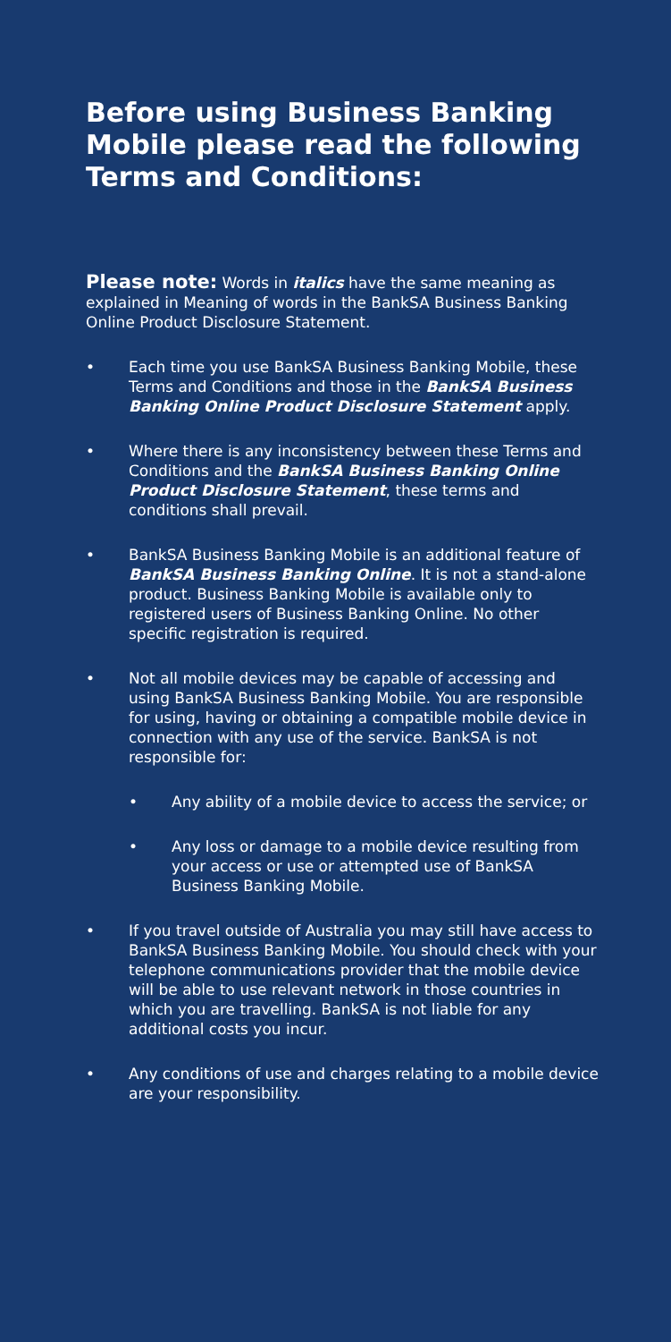Before using Business Banking Mobile please read the following Terms and Conditions:
Please note: Words in italics have the same meaning as explained in Meaning of words in the BankSA Business Banking Online Product Disclosure Statement.
• Each time you use BankSA Business Banking Mobile, these Terms and Conditions and those in the BankSA Business Banking Online Product Disclosure Statement apply.
• Where there is any inconsistency between these Terms and Conditions and the BankSA Business Banking Online Product Disclosure Statement, these terms and conditions shall prevail.
• BankSA Business Banking Mobile is an additional feature of BankSA Business Banking Online. It is not a stand-alone product. Business Banking Mobile is available only to registered users of Business Banking Online. No other specific registration is required.
• Not all mobile devices may be capable of accessing and using BankSA Business Banking Mobile. You are responsible for using, having or obtaining a compatible mobile device in connection with any use of the service. BankSA is not responsible for:
• Any ability of a mobile device to access the service; or
• Any loss or damage to a mobile device resulting from your access or use or attempted use of BankSA Business Banking Mobile.
• If you travel outside of Australia you may still have access to BankSA Business Banking Mobile. You should check with your telephone communications provider that the mobile device will be able to use relevant network in those countries in which you are travelling. BankSA is not liable for any additional costs you incur.
• Any conditions of use and charges relating to a mobile device are your responsibility.